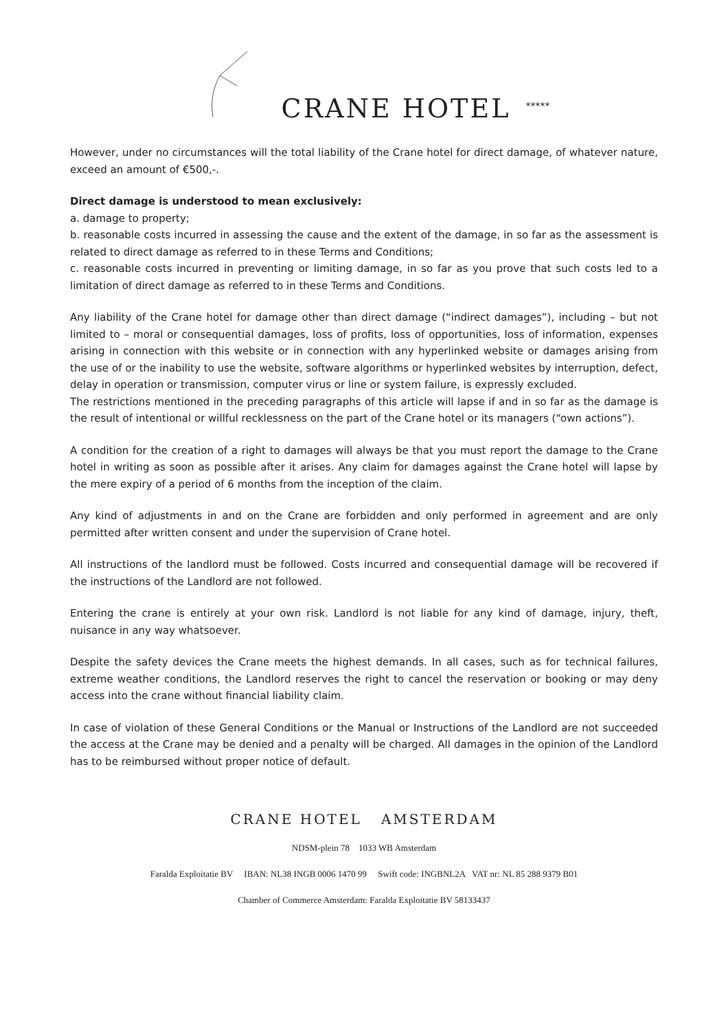CRANE HOTEL *****
However, under no circumstances will the total liability of the Crane hotel for direct damage, of whatever nature, exceed an amount of €500,-.
Direct damage is understood to mean exclusively:
a. damage to property;
b. reasonable costs incurred in assessing the cause and the extent of the damage, in so far as the assessment is related to direct damage as referred to in these Terms and Conditions;
c. reasonable costs incurred in preventing or limiting damage, in so far as you prove that such costs led to a limitation of direct damage as referred to in these Terms and Conditions.
Any liability of the Crane hotel for damage other than direct damage (“indirect damages”), including – but not limited to – moral or consequential damages, loss of profits, loss of opportunities, loss of information, expenses arising in connection with this website or in connection with any hyperlinked website or damages arising from the use of or the inability to use the website, software algorithms or hyperlinked websites by interruption, defect, delay in operation or transmission, computer virus or line or system failure, is expressly excluded.
The restrictions mentioned in the preceding paragraphs of this article will lapse if and in so far as the damage is the result of intentional or willful recklessness on the part of the Crane hotel or its managers (“own actions”).
A condition for the creation of a right to damages will always be that you must report the damage to the Crane hotel in writing as soon as possible after it arises. Any claim for damages against the Crane hotel will lapse by the mere expiry of a period of 6 months from the inception of the claim.
Any kind of adjustments in and on the Crane are forbidden and only performed in agreement and are only permitted after written consent and under the supervision of Crane hotel.
All instructions of the landlord must be followed. Costs incurred and consequential damage will be recovered if the instructions of the Landlord are not followed.
Entering the crane is entirely at your own risk. Landlord is not liable for any kind of damage, injury, theft, nuisance in any way whatsoever.
Despite the safety devices the Crane meets the highest demands. In all cases, such as for technical failures, extreme weather conditions, the Landlord reserves the right to cancel the reservation or booking or may deny access into the crane without financial liability claim.
In case of violation of these General Conditions or the Manual or Instructions of the Landlord are not succeeded the access at the Crane may be denied and a penalty will be charged. All damages in the opinion of the Landlord has to be reimbursed without proper notice of default.
CRANE HOTEL AMSTERDAM
NDSM-plein 78 1033 WB Amsterdam
Faralda Exploitatie BV IBAN: NL38 INGB 0006 1470 99 Swift code: INGBNL2A VAT nr: NL 85 288 9379 B01
Chamber of Commerce Amsterdam: Faralda Exploitatie BV 58133437